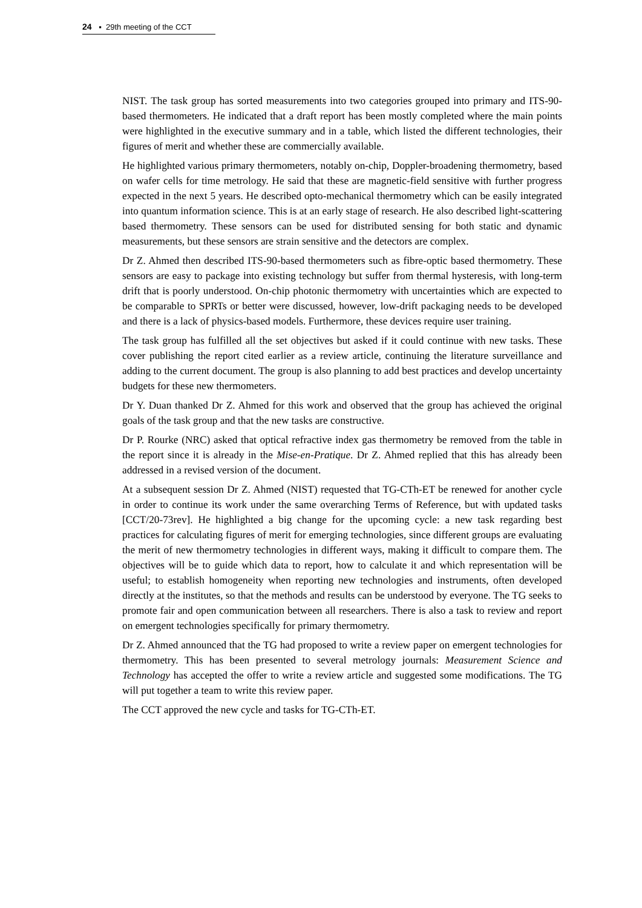24 ▪ 29th meeting of the CCT
NIST. The task group has sorted measurements into two categories grouped into primary and ITS-90-based thermometers. He indicated that a draft report has been mostly completed where the main points were highlighted in the executive summary and in a table, which listed the different technologies, their figures of merit and whether these are commercially available.
He highlighted various primary thermometers, notably on-chip, Doppler-broadening thermometry, based on wafer cells for time metrology. He said that these are magnetic-field sensitive with further progress expected in the next 5 years. He described opto-mechanical thermometry which can be easily integrated into quantum information science. This is at an early stage of research. He also described light-scattering based thermometry. These sensors can be used for distributed sensing for both static and dynamic measurements, but these sensors are strain sensitive and the detectors are complex.
Dr Z. Ahmed then described ITS-90-based thermometers such as fibre-optic based thermometry. These sensors are easy to package into existing technology but suffer from thermal hysteresis, with long-term drift that is poorly understood. On-chip photonic thermometry with uncertainties which are expected to be comparable to SPRTs or better were discussed, however, low-drift packaging needs to be developed and there is a lack of physics-based models. Furthermore, these devices require user training.
The task group has fulfilled all the set objectives but asked if it could continue with new tasks. These cover publishing the report cited earlier as a review article, continuing the literature surveillance and adding to the current document. The group is also planning to add best practices and develop uncertainty budgets for these new thermometers.
Dr Y. Duan thanked Dr Z. Ahmed for this work and observed that the group has achieved the original goals of the task group and that the new tasks are constructive.
Dr P. Rourke (NRC) asked that optical refractive index gas thermometry be removed from the table in the report since it is already in the Mise-en-Pratique. Dr Z. Ahmed replied that this has already been addressed in a revised version of the document.
At a subsequent session Dr Z. Ahmed (NIST) requested that TG-CTh-ET be renewed for another cycle in order to continue its work under the same overarching Terms of Reference, but with updated tasks [CCT/20-73rev]. He highlighted a big change for the upcoming cycle: a new task regarding best practices for calculating figures of merit for emerging technologies, since different groups are evaluating the merit of new thermometry technologies in different ways, making it difficult to compare them. The objectives will be to guide which data to report, how to calculate it and which representation will be useful; to establish homogeneity when reporting new technologies and instruments, often developed directly at the institutes, so that the methods and results can be understood by everyone. The TG seeks to promote fair and open communication between all researchers. There is also a task to review and report on emergent technologies specifically for primary thermometry.
Dr Z. Ahmed announced that the TG had proposed to write a review paper on emergent technologies for thermometry. This has been presented to several metrology journals: Measurement Science and Technology has accepted the offer to write a review article and suggested some modifications. The TG will put together a team to write this review paper.
The CCT approved the new cycle and tasks for TG-CTh-ET.